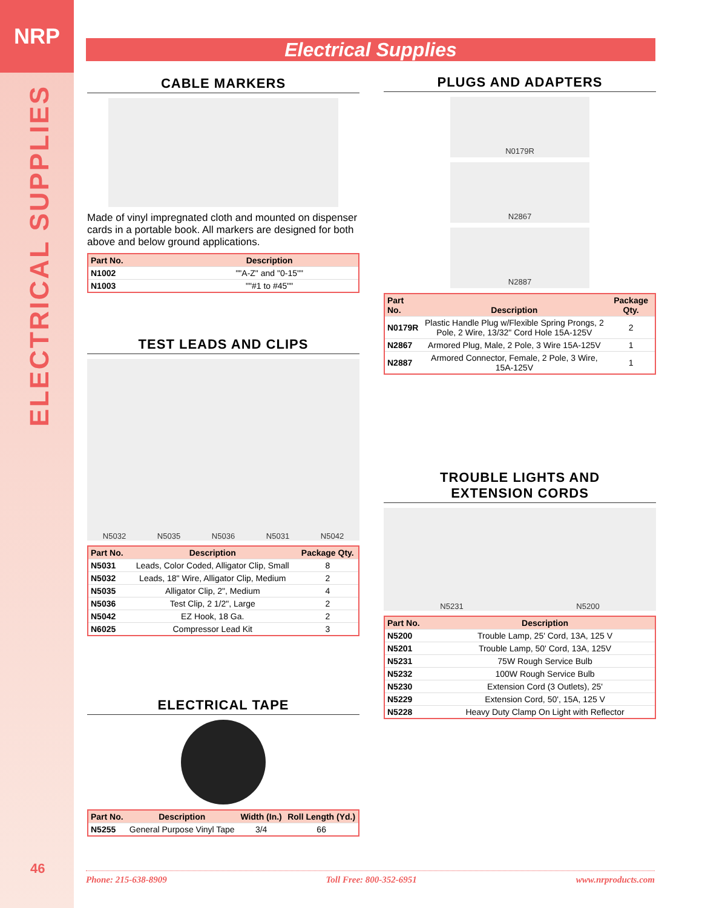NRP
ELECTRICAL SUPPLIES
46
Electrical Supplies
CABLE MARKERS
Made of vinyl impregnated cloth and mounted on dispenser cards in a portable book. All markers are designed for both above and below ground applications.
| Part No. | Description |
| --- | --- |
| N1002 | ""A-Z" and "0-15"" |
| N1003 | ""#1 to #45"" |
TEST LEADS AND CLIPS
N5032 N5035 N5036 N5031 N5042
| Part No. | Description | Package Qty. |
| --- | --- | --- |
| N5031 | Leads, Color Coded, Alligator Clip, Small | 8 |
| N5032 | Leads, 18" Wire, Alligator Clip, Medium | 2 |
| N5035 | Alligator Clip, 2", Medium | 4 |
| N5036 | Test Clip, 2 1/2", Large | 2 |
| N5042 | EZ Hook, 18 Ga. | 2 |
| N6025 | Compressor Lead Kit | 3 |
ELECTRICAL TAPE
| Part No. | Description | Width (In.) | Roll Length (Yd.) |
| --- | --- | --- | --- |
| N5255 | General Purpose Vinyl Tape | 3/4 | 66 |
PLUGS AND ADAPTERS
N0179R
N2867
N2887
| Part No. | Description | Package Qty. |
| --- | --- | --- |
| N0179R | Plastic Handle Plug w/Flexible Spring Prongs, 2 Pole, 2 Wire, 13/32" Cord Hole 15A-125V | 2 |
| N2867 | Armored Plug, Male, 2 Pole, 3 Wire 15A-125V | 1 |
| N2887 | Armored Connector, Female, 2 Pole, 3 Wire, 15A-125V | 1 |
TROUBLE LIGHTS AND
EXTENSION CORDS
N5231 N5200
| Part No. | Description |
| --- | --- |
| N5200 | Trouble Lamp, 25' Cord, 13A, 125 V |
| N5201 | Trouble Lamp, 50' Cord, 13A, 125V |
| N5231 | 75W Rough Service Bulb |
| N5232 | 100W Rough Service Bulb |
| N5230 | Extension Cord (3 Outlets), 25' |
| N5229 | Extension Cord, 50', 15A, 125 V |
| N5228 | Heavy Duty Clamp On Light with Reflector |
Phone: 215-638-8909 Toll Free: 800-352-6951 www.nrproducts.com